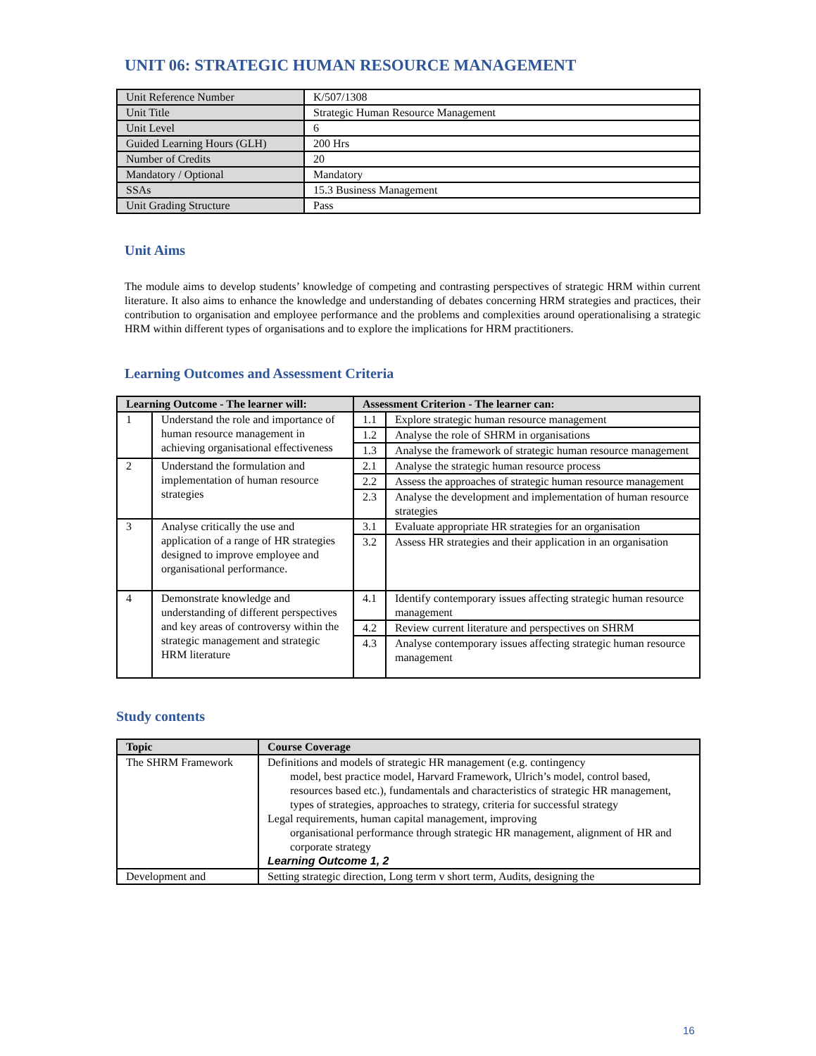UNIT 06: STRATEGIC HUMAN RESOURCE MANAGEMENT
| Unit Reference Number | K/507/1308 |
| Unit Title | Strategic Human Resource Management |
| Unit Level | 6 |
| Guided Learning Hours (GLH) | 200 Hrs |
| Number of Credits | 20 |
| Mandatory / Optional | Mandatory |
| SSAs | 15.3 Business Management |
| Unit Grading Structure | Pass |
Unit Aims
The module aims to develop students’ knowledge of competing and contrasting perspectives of strategic HRM within current literature. It also aims to enhance the knowledge and understanding of debates concerning HRM strategies and practices, their contribution to organisation and employee performance and the problems and complexities around operationalising a strategic HRM within different types of organisations and to explore the implications for HRM practitioners.
Learning Outcomes and Assessment Criteria
| Learning Outcome - The learner will: | | Assessment Criterion - The learner can: | |
| --- | --- | --- | --- |
| 1 | Understand the role and importance of human resource management in achieving organisational effectiveness | 1.1 | Explore strategic human resource management |
| | | 1.2 | Analyse the role of SHRM in organisations |
| | | 1.3 | Analyse the framework of strategic human resource management |
| 2 | Understand the formulation and implementation of human resource strategies | 2.1 | Analyse the strategic human resource process |
| | | 2.2 | Assess the approaches of strategic human resource management |
| | | 2.3 | Analyse the development and implementation of human resource strategies |
| 3 | Analyse critically the use and application of a range of HR strategies designed to improve employee and organisational performance. | 3.1 | Evaluate appropriate HR strategies for an organisation |
| | | 3.2 | Assess HR strategies and their application in an organisation |
| 4 | Demonstrate knowledge and understanding of different perspectives and key areas of controversy within the strategic management and strategic HRM literature | 4.1 | Identify contemporary issues affecting strategic human resource management |
| | | 4.2 | Review current literature and perspectives on SHRM |
| | | 4.3 | Analyse contemporary issues affecting strategic human resource management |
Study contents
| Topic | Course Coverage |
| --- | --- |
| The SHRM Framework | Definitions and models of strategic HR management (e.g. contingency model, best practice model, Harvard Framework, Ulrich’s model, control based, resources based etc.), fundamentals and characteristics of strategic HR management, types of strategies, approaches to strategy, criteria for successful strategy Legal requirements, human capital management, improving organisational performance through strategic HR management, alignment of HR and corporate strategy Learning Outcome 1, 2 |
| Development and | Setting strategic direction, Long term v short term, Audits, designing the |
16